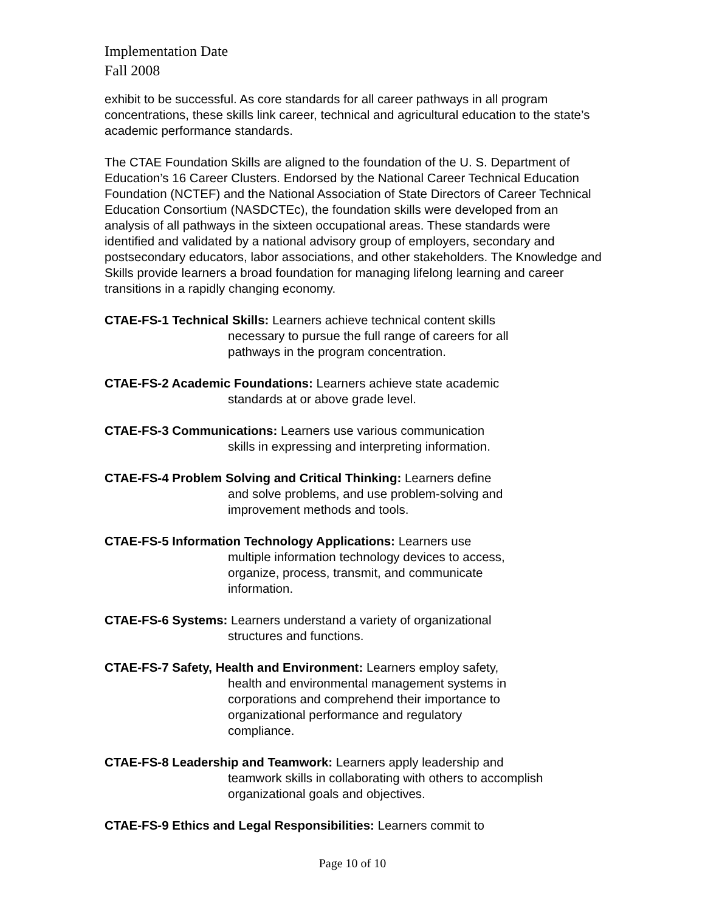Implementation Date
Fall 2008
exhibit to be successful. As core standards for all career pathways in all program concentrations, these skills link career, technical and agricultural education to the state’s academic performance standards.
The CTAE Foundation Skills are aligned to the foundation of the U. S. Department of Education’s 16 Career Clusters. Endorsed by the National Career Technical Education Foundation (NCTEF) and the National Association of State Directors of Career Technical Education Consortium (NASDCTEc), the foundation skills were developed from an analysis of all pathways in the sixteen occupational areas. These standards were identified and validated by a national advisory group of employers, secondary and postsecondary educators, labor associations, and other stakeholders. The Knowledge and Skills provide learners a broad foundation for managing lifelong learning and career transitions in a rapidly changing economy.
CTAE-FS-1 Technical Skills: Learners achieve technical content skills
necessary to pursue the full range of careers for all pathways in the program concentration.
CTAE-FS-2 Academic Foundations: Learners achieve state academic
standards at or above grade level.
CTAE-FS-3 Communications: Learners use various communication
skills in expressing and interpreting information.
CTAE-FS-4 Problem Solving and Critical Thinking: Learners define
and solve problems, and use problem-solving and improvement methods and tools.
CTAE-FS-5 Information Technology Applications: Learners use
multiple information technology devices to access, organize, process, transmit, and communicate information.
CTAE-FS-6 Systems: Learners understand a variety of organizational
structures and functions.
CTAE-FS-7 Safety, Health and Environment: Learners employ safety,
health and environmental management systems in corporations and comprehend their importance to organizational performance and regulatory compliance.
CTAE-FS-8 Leadership and Teamwork: Learners apply leadership and
teamwork skills in collaborating with others to accomplish organizational goals and objectives.
CTAE-FS-9 Ethics and Legal Responsibilities: Learners commit to
Page 10 of 10